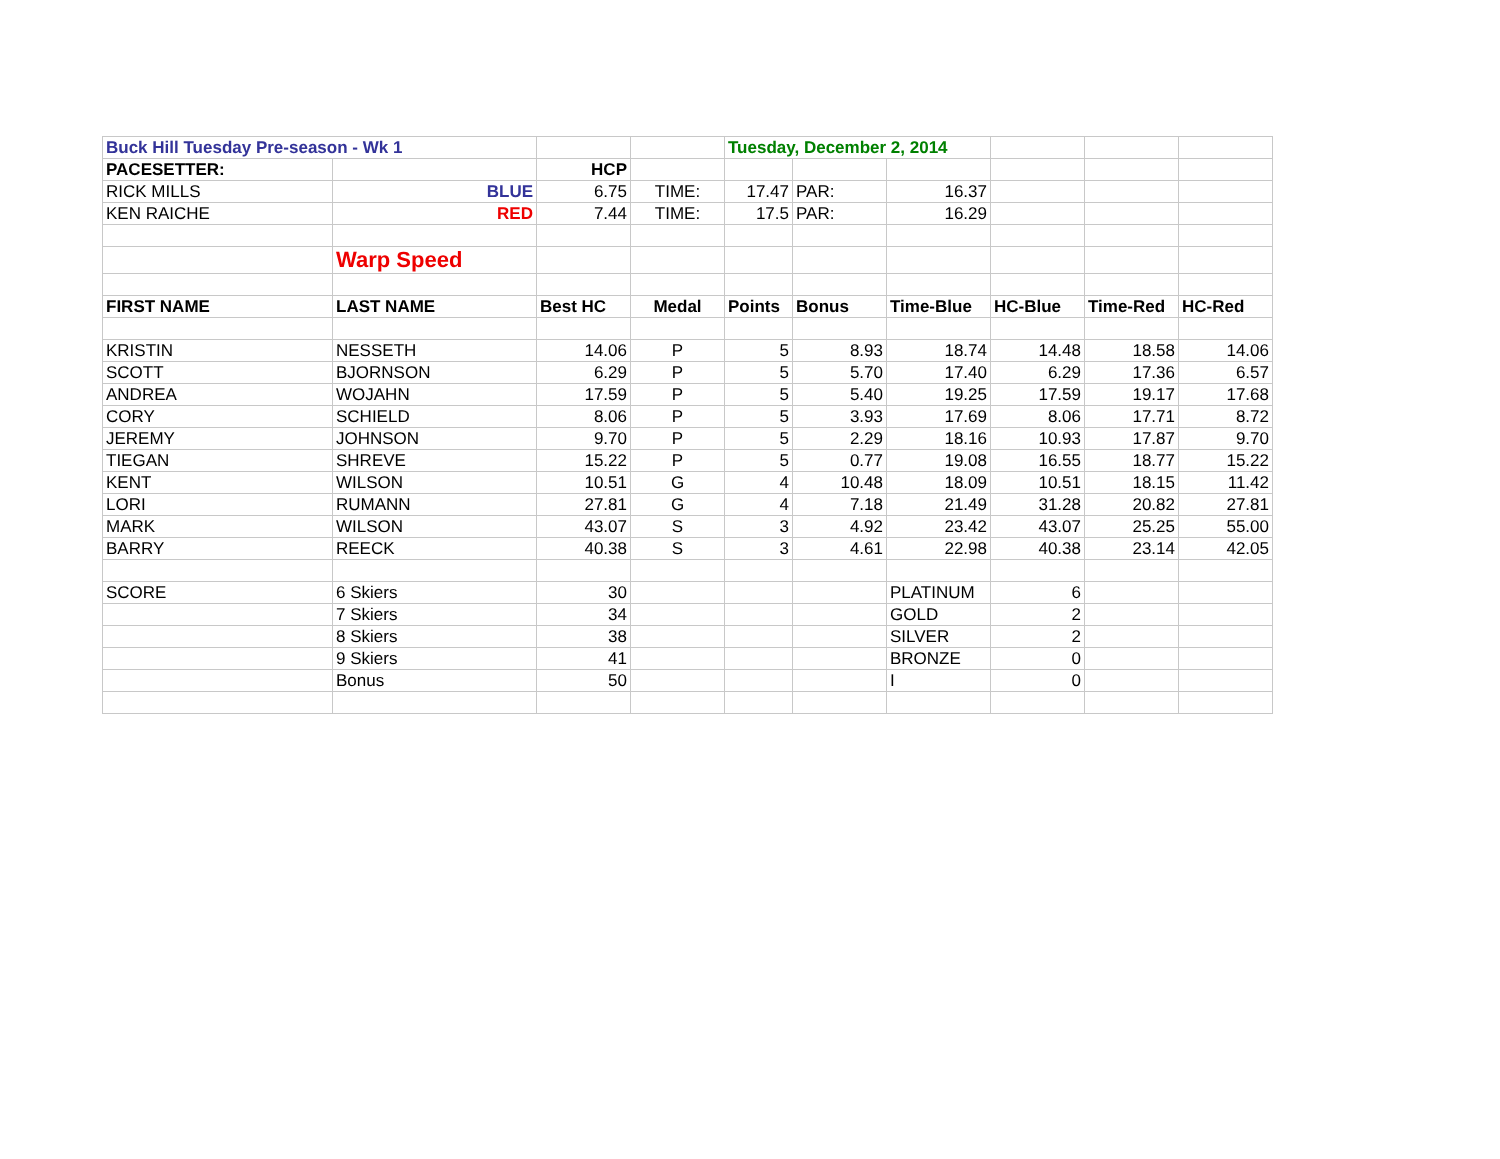| Buck Hill Tuesday Pre-season - Wk 1 | | | | Tuesday, December 2, 2014 | | | | | |
| PACESETTER: | | HCP | | | | | | | |
| RICK MILLS | BLUE | 6.75 | TIME: | 17.47 | PAR: | 16.37 | | | |
| KEN RAICHE | RED | 7.44 | TIME: | 17.5 | PAR: | 16.29 | | | |
| | Warp Speed | | | | | | | | |
| FIRST NAME | LAST NAME | Best HC | Medal | Points | Bonus | Time-Blue | HC-Blue | Time-Red | HC-Red |
| KRISTIN | NESSETH | 14.06 | P | 5 | 8.93 | 18.74 | 14.48 | 18.58 | 14.06 |
| SCOTT | BJORNSON | 6.29 | P | 5 | 5.70 | 17.40 | 6.29 | 17.36 | 6.57 |
| ANDREA | WOJAHN | 17.59 | P | 5 | 5.40 | 19.25 | 17.59 | 19.17 | 17.68 |
| CORY | SCHIELD | 8.06 | P | 5 | 3.93 | 17.69 | 8.06 | 17.71 | 8.72 |
| JEREMY | JOHNSON | 9.70 | P | 5 | 2.29 | 18.16 | 10.93 | 17.87 | 9.70 |
| TIEGAN | SHREVE | 15.22 | P | 5 | 0.77 | 19.08 | 16.55 | 18.77 | 15.22 |
| KENT | WILSON | 10.51 | G | 4 | 10.48 | 18.09 | 10.51 | 18.15 | 11.42 |
| LORI | RUMANN | 27.81 | G | 4 | 7.18 | 21.49 | 31.28 | 20.82 | 27.81 |
| MARK | WILSON | 43.07 | S | 3 | 4.92 | 23.42 | 43.07 | 25.25 | 55.00 |
| BARRY | REECK | 40.38 | S | 3 | 4.61 | 22.98 | 40.38 | 23.14 | 42.05 |
| SCORE | 6 Skiers | 30 | | | | PLATINUM | 6 | | |
| | 7 Skiers | 34 | | | | GOLD | 2 | | |
| | 8 Skiers | 38 | | | | SILVER | 2 | | |
| | 9 Skiers | 41 | | | | BRONZE | 0 | | |
| | Bonus | 50 | | | | I | 0 | | |